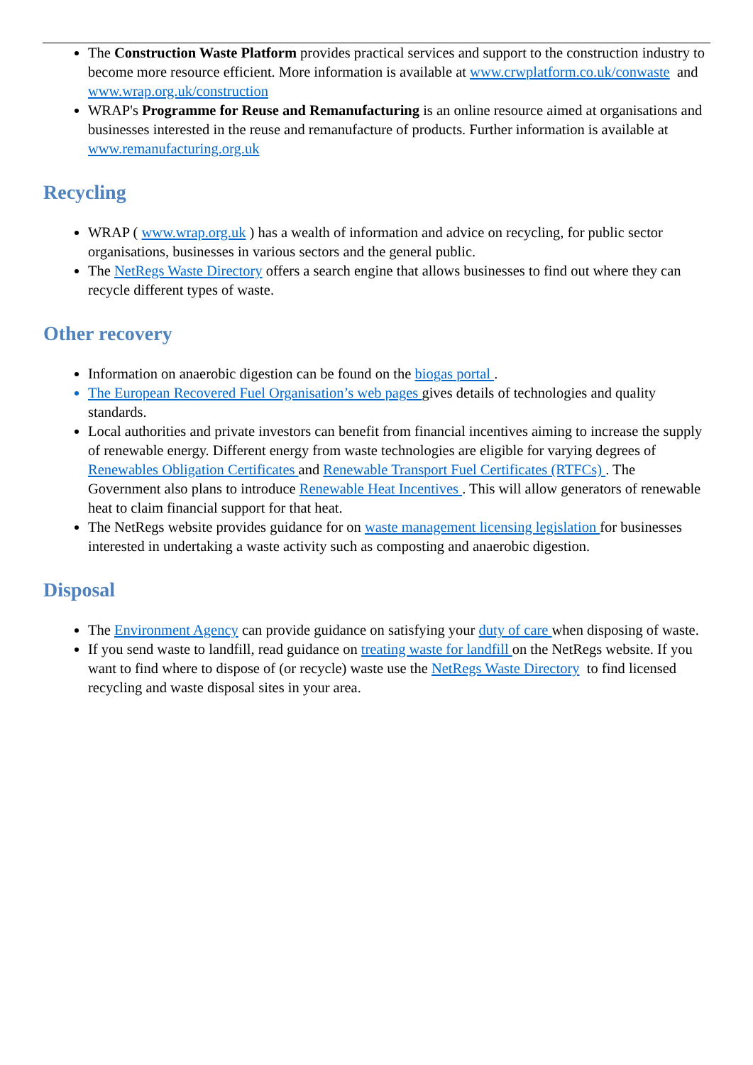The Construction Waste Platform provides practical services and support to the construction industry to become more resource efficient. More information is available at www.crwplatform.co.uk/conwaste and www.wrap.org.uk/construction
WRAP's Programme for Reuse and Remanufacturing is an online resource aimed at organisations and businesses interested in the reuse and remanufacture of products. Further information is available at www.remanufacturing.org.uk
Recycling
WRAP ( www.wrap.org.uk ) has a wealth of information and advice on recycling, for public sector organisations, businesses in various sectors and the general public.
The NetRegs Waste Directory offers a search engine that allows businesses to find out where they can recycle different types of waste.
Other recovery
Information on anaerobic digestion can be found on the biogas portal .
The European Recovered Fuel Organisation’s web pages gives details of technologies and quality standards.
Local authorities and private investors can benefit from financial incentives aiming to increase the supply of renewable energy. Different energy from waste technologies are eligible for varying degrees of Renewables Obligation Certificates and Renewable Transport Fuel Certificates (RTFCs) . The Government also plans to introduce Renewable Heat Incentives . This will allow generators of renewable heat to claim financial support for that heat.
The NetRegs website provides guidance for on waste management licensing legislation for businesses interested in undertaking a waste activity such as composting and anaerobic digestion.
Disposal
The Environment Agency can provide guidance on satisfying your duty of care when disposing of waste.
If you send waste to landfill, read guidance on treating waste for landfill on the NetRegs website. If you want to find where to dispose of (or recycle) waste use the NetRegs Waste Directory to find licensed recycling and waste disposal sites in your area.